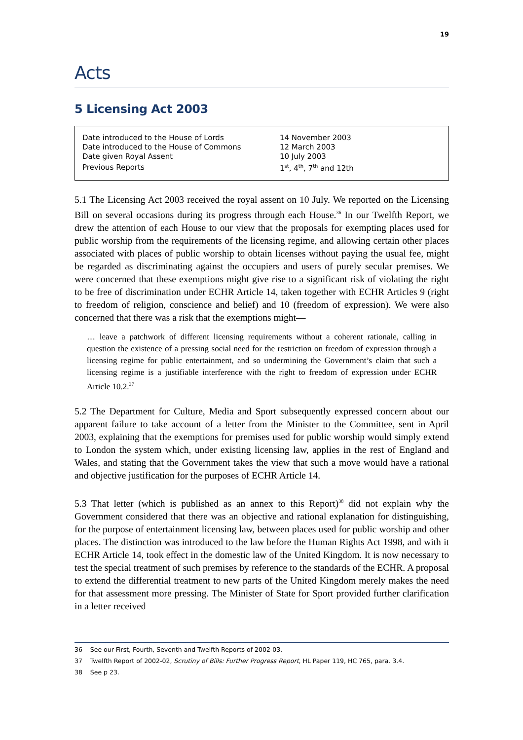19
Acts
5 Licensing Act 2003
| Date introduced to the House of Lords | 14 November 2003 |
| Date introduced to the House of Commons | 12 March 2003 |
| Date given Royal Assent | 10 July 2003 |
| Previous Reports | 1<sup>st</sup>, 4<sup>th</sup>, 7<sup>th</sup> and 12th |
5.1 The Licensing Act 2003 received the royal assent on 10 July. We reported on the Licensing Bill on several occasions during its progress through each House.<sup>36</sup> In our Twelfth Report, we drew the attention of each House to our view that the proposals for exempting places used for public worship from the requirements of the licensing regime, and allowing certain other places associated with places of public worship to obtain licenses without paying the usual fee, might be regarded as discriminating against the occupiers and users of purely secular premises. We were concerned that these exemptions might give rise to a significant risk of violating the right to be free of discrimination under ECHR Article 14, taken together with ECHR Articles 9 (right to freedom of religion, conscience and belief) and 10 (freedom of expression). We were also concerned that there was a risk that the exemptions might—
… leave a patchwork of different licensing requirements without a coherent rationale, calling in question the existence of a pressing social need for the restriction on freedom of expression through a licensing regime for public entertainment, and so undermining the Government’s claim that such a licensing regime is a justifiable interference with the right to freedom of expression under ECHR Article 10.2.<sup>37</sup>
5.2 The Department for Culture, Media and Sport subsequently expressed concern about our apparent failure to take account of a letter from the Minister to the Committee, sent in April 2003, explaining that the exemptions for premises used for public worship would simply extend to London the system which, under existing licensing law, applies in the rest of England and Wales, and stating that the Government takes the view that such a move would have a rational and objective justification for the purposes of ECHR Article 14.
5.3 That letter (which is published as an annex to this Report)<sup>38</sup> did not explain why the Government considered that there was an objective and rational explanation for distinguishing, for the purpose of entertainment licensing law, between places used for public worship and other places. The distinction was introduced to the law before the Human Rights Act 1998, and with it ECHR Article 14, took effect in the domestic law of the United Kingdom. It is now necessary to test the special treatment of such premises by reference to the standards of the ECHR. A proposal to extend the differential treatment to new parts of the United Kingdom merely makes the need for that assessment more pressing. The Minister of State for Sport provided further clarification in a letter received
36 See our First, Fourth, Seventh and Twelfth Reports of 2002-03.
37 Twelfth Report of 2002-02, Scrutiny of Bills: Further Progress Report, HL Paper 119, HC 765, para. 3.4.
38 See p 23.